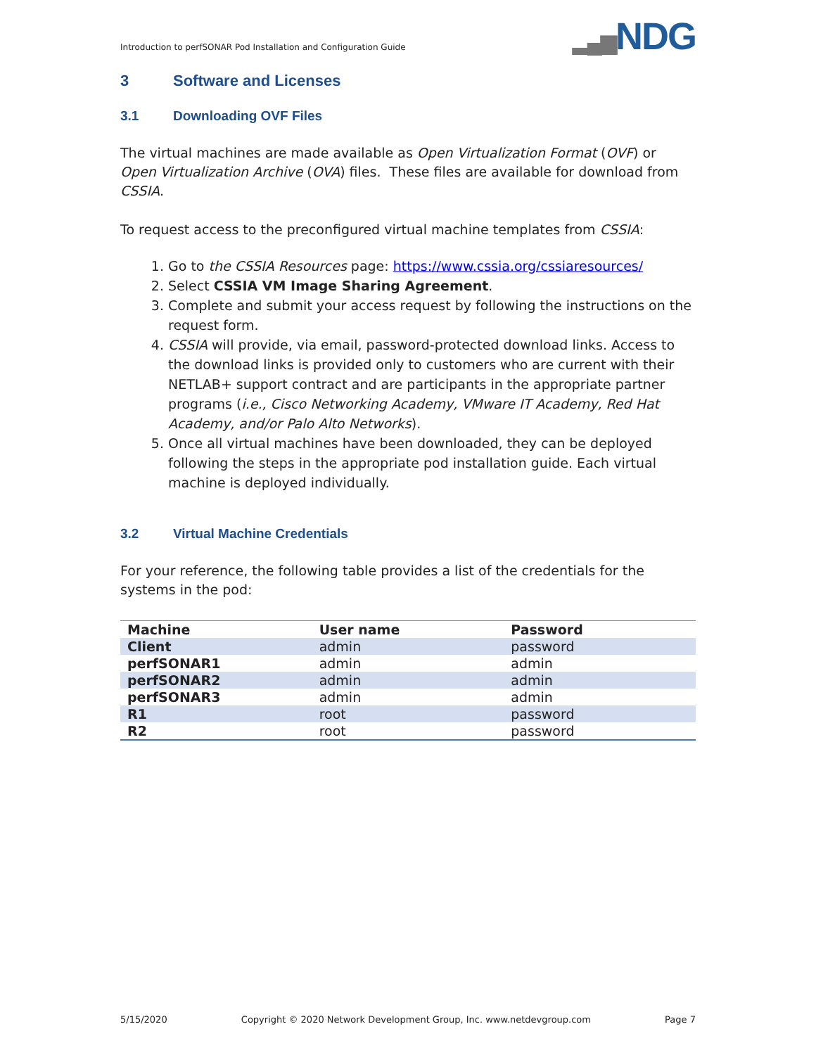Introduction to perfSONAR Pod Installation and Configuration Guide
▂▄▆NDG
3 Software and Licenses
3.1 Downloading OVF Files
The virtual machines are made available as Open Virtualization Format (OVF) or Open Virtualization Archive (OVA) files. These files are available for download from CSSIA.
To request access to the preconfigured virtual machine templates from CSSIA:
1. Go to the CSSIA Resources page: https://www.cssia.org/cssiaresources/
2. Select CSSIA VM Image Sharing Agreement.
3. Complete and submit your access request by following the instructions on the request form.
4. CSSIA will provide, via email, password-protected download links. Access to the download links is provided only to customers who are current with their NETLAB+ support contract and are participants in the appropriate partner programs (i.e., Cisco Networking Academy, VMware IT Academy, Red Hat Academy, and/or Palo Alto Networks).
5. Once all virtual machines have been downloaded, they can be deployed following the steps in the appropriate pod installation guide. Each virtual machine is deployed individually.
3.2 Virtual Machine Credentials
For your reference, the following table provides a list of the credentials for the systems in the pod:
| Machine | User name | Password |
| --- | --- | --- |
| Client | admin | password |
| perfSONAR1 | admin | admin |
| perfSONAR2 | admin | admin |
| perfSONAR3 | admin | admin |
| R1 | root | password |
| R2 | root | password |
5/15/2020 Copyright © 2020 Network Development Group, Inc. www.netdevgroup.com Page 7